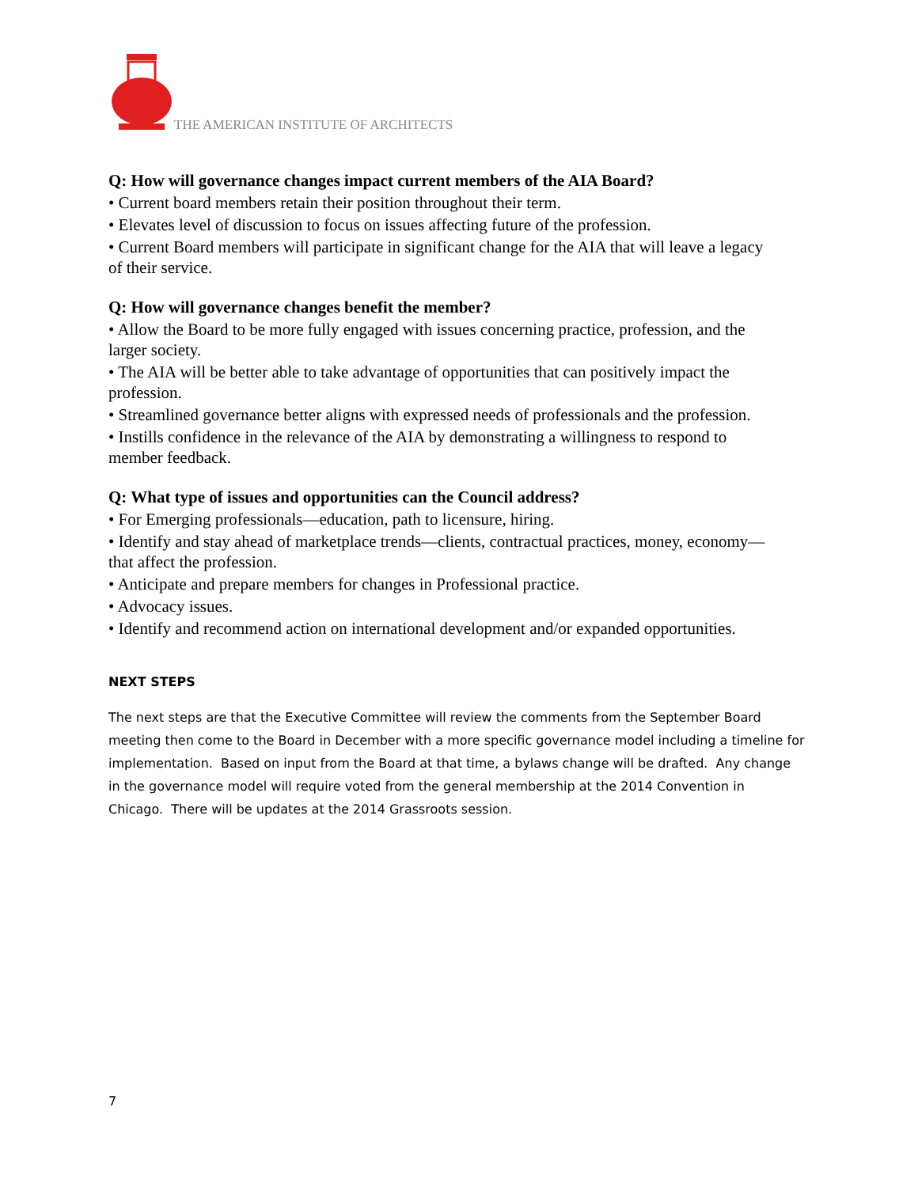THE AMERICAN INSTITUTE OF ARCHITECTS
Q: How will governance changes impact current members of the AIA Board?
• Current board members retain their position throughout their term.
• Elevates level of discussion to focus on issues affecting future of the profession.
• Current Board members will participate in significant change for the AIA that will leave a legacy of their service.
Q: How will governance changes benefit the member?
• Allow the Board to be more fully engaged with issues concerning practice, profession, and the larger society.
• The AIA will be better able to take advantage of opportunities that can positively impact the profession.
• Streamlined governance better aligns with expressed needs of professionals and the profession.
• Instills confidence in the relevance of the AIA by demonstrating a willingness to respond to member feedback.
Q: What type of issues and opportunities can the Council address?
• For Emerging professionals—education, path to licensure, hiring.
• Identify and stay ahead of marketplace trends—clients, contractual practices, money, economy—that affect the profession.
• Anticipate and prepare members for changes in Professional practice.
• Advocacy issues.
• Identify and recommend action on international development and/or expanded opportunities.
NEXT STEPS
The next steps are that the Executive Committee will review the comments from the September Board meeting then come to the Board in December with a more specific governance model including a timeline for implementation. Based on input from the Board at that time, a bylaws change will be drafted. Any change in the governance model will require voted from the general membership at the 2014 Convention in Chicago. There will be updates at the 2014 Grassroots session.
7